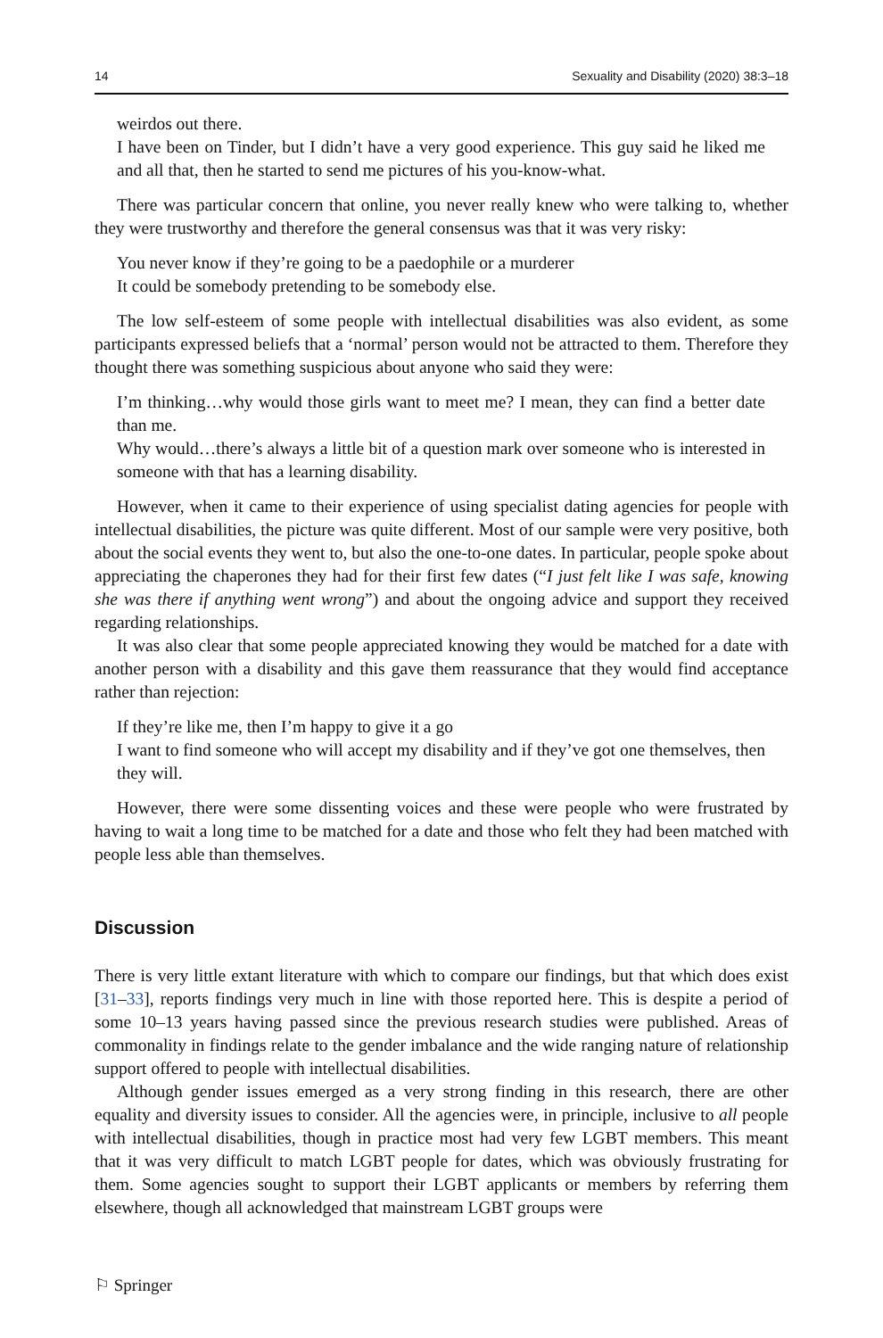14 Sexuality and Disability (2020) 38:3–18
weirdos out there.
I have been on Tinder, but I didn’t have a very good experience. This guy said he liked me and all that, then he started to send me pictures of his you-know-what.
There was particular concern that online, you never really knew who were talking to, whether they were trustworthy and therefore the general consensus was that it was very risky:
You never know if they’re going to be a paedophile or a murderer
It could be somebody pretending to be somebody else.
The low self-esteem of some people with intellectual disabilities was also evident, as some participants expressed beliefs that a ‘normal’ person would not be attracted to them. Therefore they thought there was something suspicious about anyone who said they were:
I’m thinking…why would those girls want to meet me? I mean, they can find a better date than me.
Why would…there’s always a little bit of a question mark over someone who is interested in someone with that has a learning disability.
However, when it came to their experience of using specialist dating agencies for people with intellectual disabilities, the picture was quite different. Most of our sample were very positive, both about the social events they went to, but also the one-to-one dates. In particular, people spoke about appreciating the chaperones they had for their first few dates (“I just felt like I was safe, knowing she was there if anything went wrong”) and about the ongoing advice and support they received regarding relationships.
It was also clear that some people appreciated knowing they would be matched for a date with another person with a disability and this gave them reassurance that they would find acceptance rather than rejection:
If they’re like me, then I’m happy to give it a go
I want to find someone who will accept my disability and if they’ve got one themselves, then they will.
However, there were some dissenting voices and these were people who were frustrated by having to wait a long time to be matched for a date and those who felt they had been matched with people less able than themselves.
Discussion
There is very little extant literature with which to compare our findings, but that which does exist [31–33], reports findings very much in line with those reported here. This is despite a period of some 10–13 years having passed since the previous research studies were published. Areas of commonality in findings relate to the gender imbalance and the wide ranging nature of relationship support offered to people with intellectual disabilities.
Although gender issues emerged as a very strong finding in this research, there are other equality and diversity issues to consider. All the agencies were, in principle, inclusive to all people with intellectual disabilities, though in practice most had very few LGBT members. This meant that it was very difficult to match LGBT people for dates, which was obviously frustrating for them. Some agencies sought to support their LGBT applicants or members by referring them elsewhere, though all acknowledged that mainstream LGBT groups were
⚐ Springer